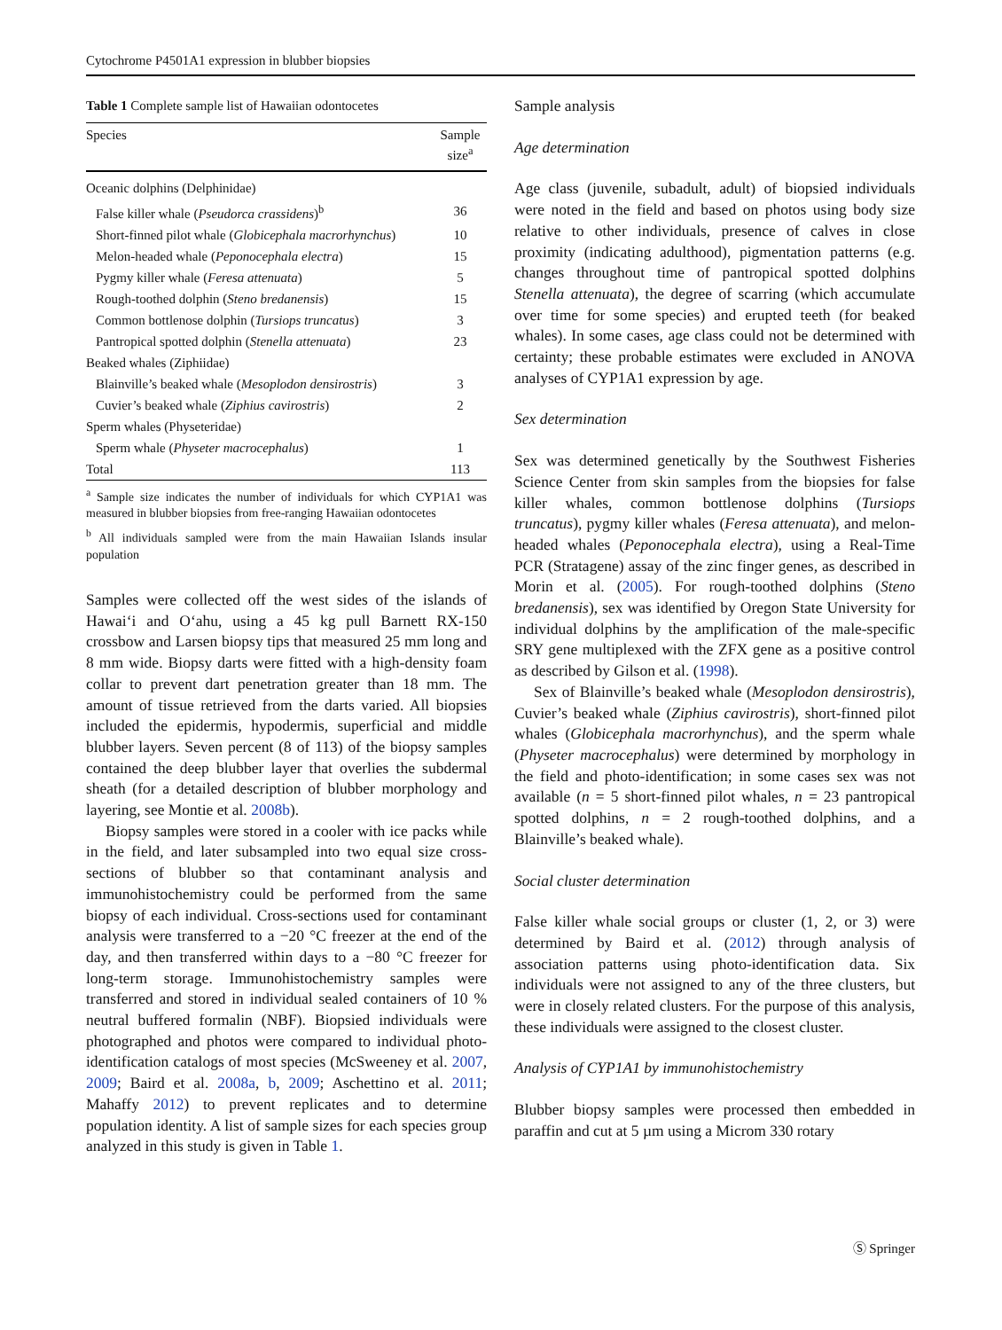Cytochrome P4501A1 expression in blubber biopsies
Table 1 Complete sample list of Hawaiian odontocetes
| Species | Sample size<sup>a</sup> |
| --- | --- |
| Oceanic dolphins (Delphinidae) | |
| False killer whale ( Pseudorca crassidens )<sup>b</sup> | 36 |
| Short-finned pilot whale ( Globicephala macrorhynchus ) | 10 |
| Melon-headed whale ( Peponocephala electra ) | 15 |
| Pygmy killer whale ( Feresa attenuata ) | 5 |
| Rough-toothed dolphin ( Steno bredanensis ) | 15 |
| Common bottlenose dolphin ( Tursiops truncatus ) | 3 |
| Pantropical spotted dolphin ( Stenella attenuata ) | 23 |
| Beaked whales (Ziphiidae) | |
| Blainville’s beaked whale ( Mesoplodon densirostris ) | 3 |
| Cuvier’s beaked whale ( Ziphius cavirostris ) | 2 |
| Sperm whales (Physeteridae) | |
| Sperm whale ( Physeter macrocephalus ) | 1 |
| Total | 113 |
<sup>a</sup> Sample size indicates the number of individuals for which CYP1A1 was measured in blubber biopsies from free-ranging Hawaiian odontocetes
<sup>b</sup> All individuals sampled were from the main Hawaiian Islands insular population
Samples were collected off the west sides of the islands of Hawai‘i and O‘ahu, using a 45 kg pull Barnett RX-150 crossbow and Larsen biopsy tips that measured 25 mm long and 8 mm wide. Biopsy darts were fitted with a high-density foam collar to prevent dart penetration greater than 18 mm. The amount of tissue retrieved from the darts varied. All biopsies included the epidermis, hypodermis, superficial and middle blubber layers. Seven percent (8 of 113) of the biopsy samples contained the deep blubber layer that overlies the subdermal sheath (for a detailed description of blubber morphology and layering, see Montie et al. 2008b).
Biopsy samples were stored in a cooler with ice packs while in the field, and later subsampled into two equal size cross-sections of blubber so that contaminant analysis and immunohistochemistry could be performed from the same biopsy of each individual. Cross-sections used for contaminant analysis were transferred to a −20 °C freezer at the end of the day, and then transferred within days to a −80 °C freezer for long-term storage. Immunohistochemistry samples were transferred and stored in individual sealed containers of 10 % neutral buffered formalin (NBF). Biopsied individuals were photographed and photos were compared to individual photo-identification catalogs of most species (McSweeney et al. 2007, 2009; Baird et al. 2008a, b, 2009; Aschettino et al. 2011; Mahaffy 2012) to prevent replicates and to determine population identity. A list of sample sizes for each species group analyzed in this study is given in Table 1.
Sample analysis
Age determination
Age class (juvenile, subadult, adult) of biopsied individuals were noted in the field and based on photos using body size relative to other individuals, presence of calves in close proximity (indicating adulthood), pigmentation patterns (e.g. changes throughout time of pantropical spotted dolphins Stenella attenuata), the degree of scarring (which accumulate over time for some species) and erupted teeth (for beaked whales). In some cases, age class could not be determined with certainty; these probable estimates were excluded in ANOVA analyses of CYP1A1 expression by age.
Sex determination
Sex was determined genetically by the Southwest Fisheries Science Center from skin samples from the biopsies for false killer whales, common bottlenose dolphins (Tursiops truncatus), pygmy killer whales (Feresa attenuata), and melon-headed whales (Peponocephala electra), using a Real-Time PCR (Stratagene) assay of the zinc finger genes, as described in Morin et al. (2005). For rough-toothed dolphins (Steno bredanensis), sex was identified by Oregon State University for individual dolphins by the amplification of the male-specific SRY gene multiplexed with the ZFX gene as a positive control as described by Gilson et al. (1998).
Sex of Blainville’s beaked whale (Mesoplodon densirostris), Cuvier’s beaked whale (Ziphius cavirostris), short-finned pilot whales (Globicephala macrorhynchus), and the sperm whale (Physeter macrocephalus) were determined by morphology in the field and photo-identification; in some cases sex was not available (n = 5 short-finned pilot whales, n = 23 pantropical spotted dolphins, n = 2 rough-toothed dolphins, and a Blainville’s beaked whale).
Social cluster determination
False killer whale social groups or cluster (1, 2, or 3) were determined by Baird et al. (2012) through analysis of association patterns using photo-identification data. Six individuals were not assigned to any of the three clusters, but were in closely related clusters. For the purpose of this analysis, these individuals were assigned to the closest cluster.
Analysis of CYP1A1 by immunohistochemistry
Blubber biopsy samples were processed then embedded in paraffin and cut at 5 µm using a Microm 330 rotary
Ⓢ Springer